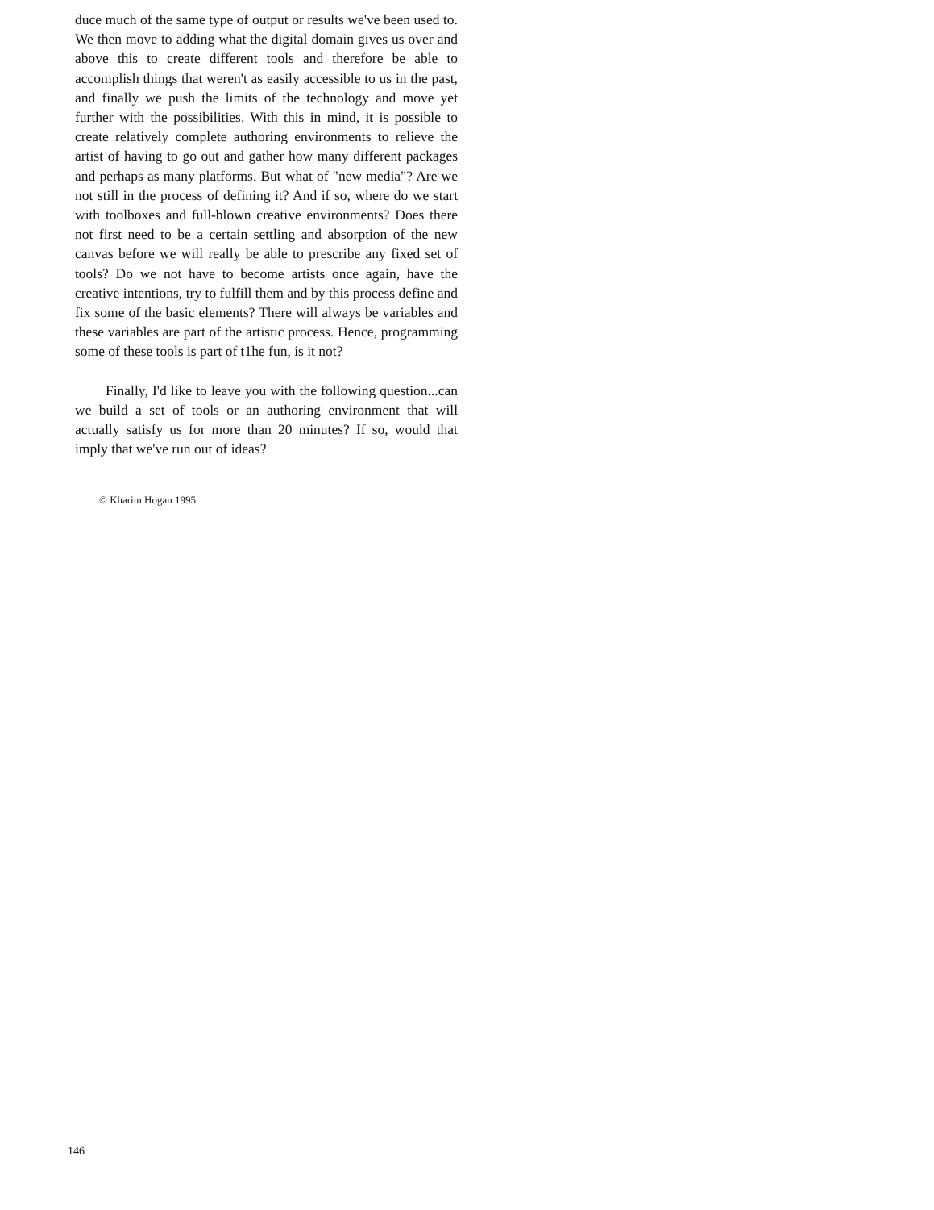duce much of the same type of output or results we've been used to. We then move to adding what the digital domain gives us over and above this to create different tools and therefore be able to accomplish things that weren't as easily accessible to us in the past, and finally we push the limits of the technology and move yet further with the possibilities. With this in mind, it is possible to create relatively complete authoring environments to relieve the artist of having to go out and gather how many different packages and perhaps as many platforms. But what of "new media"? Are we not still in the process of defining it? And if so, where do we start with toolboxes and full-blown creative environments? Does there not first need to be a certain settling and absorption of the new canvas before we will really be able to prescribe any fixed set of tools? Do we not have to become artists once again, have the creative intentions, try to fulfill them and by this process define and fix some of the basic elements? There will always be variables and these variables are part of the artistic process. Hence, programming some of these tools is part of t1he fun, is it not?
Finally, I'd like to leave you with the following question...can we build a set of tools or an authoring environment that will actually satisfy us for more than 20 minutes? If so, would that imply that we've run out of ideas?
© Kharim Hogan 1995
146